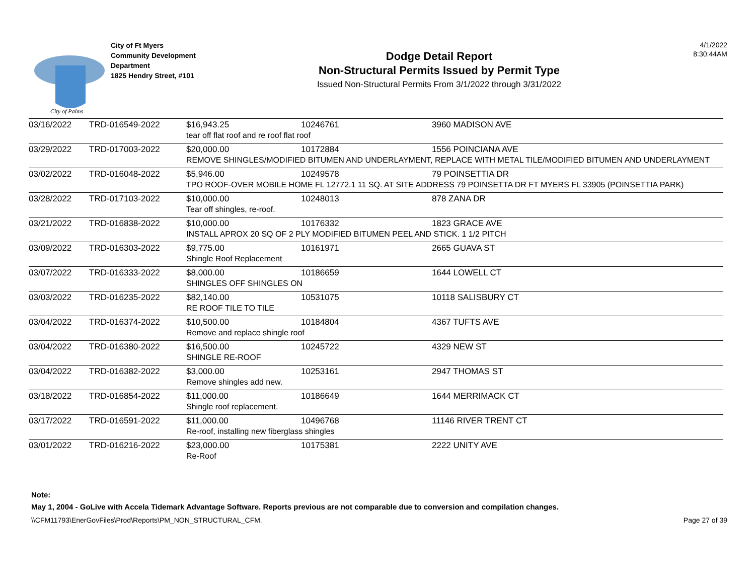City of Palms
City of Ft Myers
Community Development
Department
1825 Hendry Street, #101
Dodge Detail Report
Non-Structural Permits Issued by Permit Type
Issued Non-Structural Permits From 3/1/2022 through 3/31/2022
4/1/2022
8:30:44AM
| 03/16/2022 | TRD-016549-2022 | $16,943.25 | 10246761 | 3960 MADISON AVE |
| | | tear off flat roof and re roof flat roof | | |
| 03/29/2022 | TRD-017003-2022 | $20,000.00 | 10172884 | 1556 POINCIANA AVE |
| | | REMOVE SHINGLES/MODIFIED BITUMEN AND UNDERLAYMENT, REPLACE WITH METAL TILE/MODIFIED BITUMEN AND UNDERLAYMENT | | |
| 03/02/2022 | TRD-016048-2022 | $5,946.00 | 10249578 | 79 POINSETTIA DR |
| | | TPO ROOF-OVER MOBILE HOME FL 12772.1 11 SQ. AT SITE ADDRESS 79 POINSETTA DR FT MYERS FL 33905 (POINSETTIA PARK) | | |
| 03/28/2022 | TRD-017103-2022 | $10,000.00 | 10248013 | 878 ZANA DR |
| | | Tear off shingles, re-roof. | | |
| 03/21/2022 | TRD-016838-2022 | $10,000.00 | 10176332 | 1823 GRACE AVE |
| | | INSTALL APROX 20 SQ OF 2 PLY MODIFIED BITUMEN PEEL AND STICK. 1 1/2 PITCH | | |
| 03/09/2022 | TRD-016303-2022 | $9,775.00 | 10161971 | 2665 GUAVA ST |
| | | Shingle Roof Replacement | | |
| 03/07/2022 | TRD-016333-2022 | $8,000.00 | 10186659 | 1644 LOWELL CT |
| | | SHINGLES OFF SHINGLES ON | | |
| 03/03/2022 | TRD-016235-2022 | $82,140.00 | 10531075 | 10118 SALISBURY CT |
| | | RE ROOF TILE TO TILE | | |
| 03/04/2022 | TRD-016374-2022 | $10,500.00 | 10184804 | 4367 TUFTS AVE |
| | | Remove and replace shingle roof | | |
| 03/04/2022 | TRD-016380-2022 | $16,500.00 | 10245722 | 4329 NEW ST |
| | | SHINGLE RE-ROOF | | |
| 03/04/2022 | TRD-016382-2022 | $3,000.00 | 10253161 | 2947 THOMAS ST |
| | | Remove shingles add new. | | |
| 03/18/2022 | TRD-016854-2022 | $11,000.00 | 10186649 | 1644 MERRIMACK CT |
| | | Shingle roof replacement. | | |
| 03/17/2022 | TRD-016591-2022 | $11,000.00 | 10496768 | 11146 RIVER TRENT CT |
| | | Re-roof, installing new fiberglass shingles | | |
| 03/01/2022 | TRD-016216-2022 | $23,000.00 | 10175381 | 2222 UNITY AVE |
| | | Re-Roof | | |
Note:
May 1, 2004 - GoLive with Accela Tidemark Advantage Software. Reports previous are not comparable due to conversion and compilation changes.
\\CFM11793\EnerGovFiles\Prod\Reports\PM_NON_STRUCTURAL_CFM. Page 27 of 39